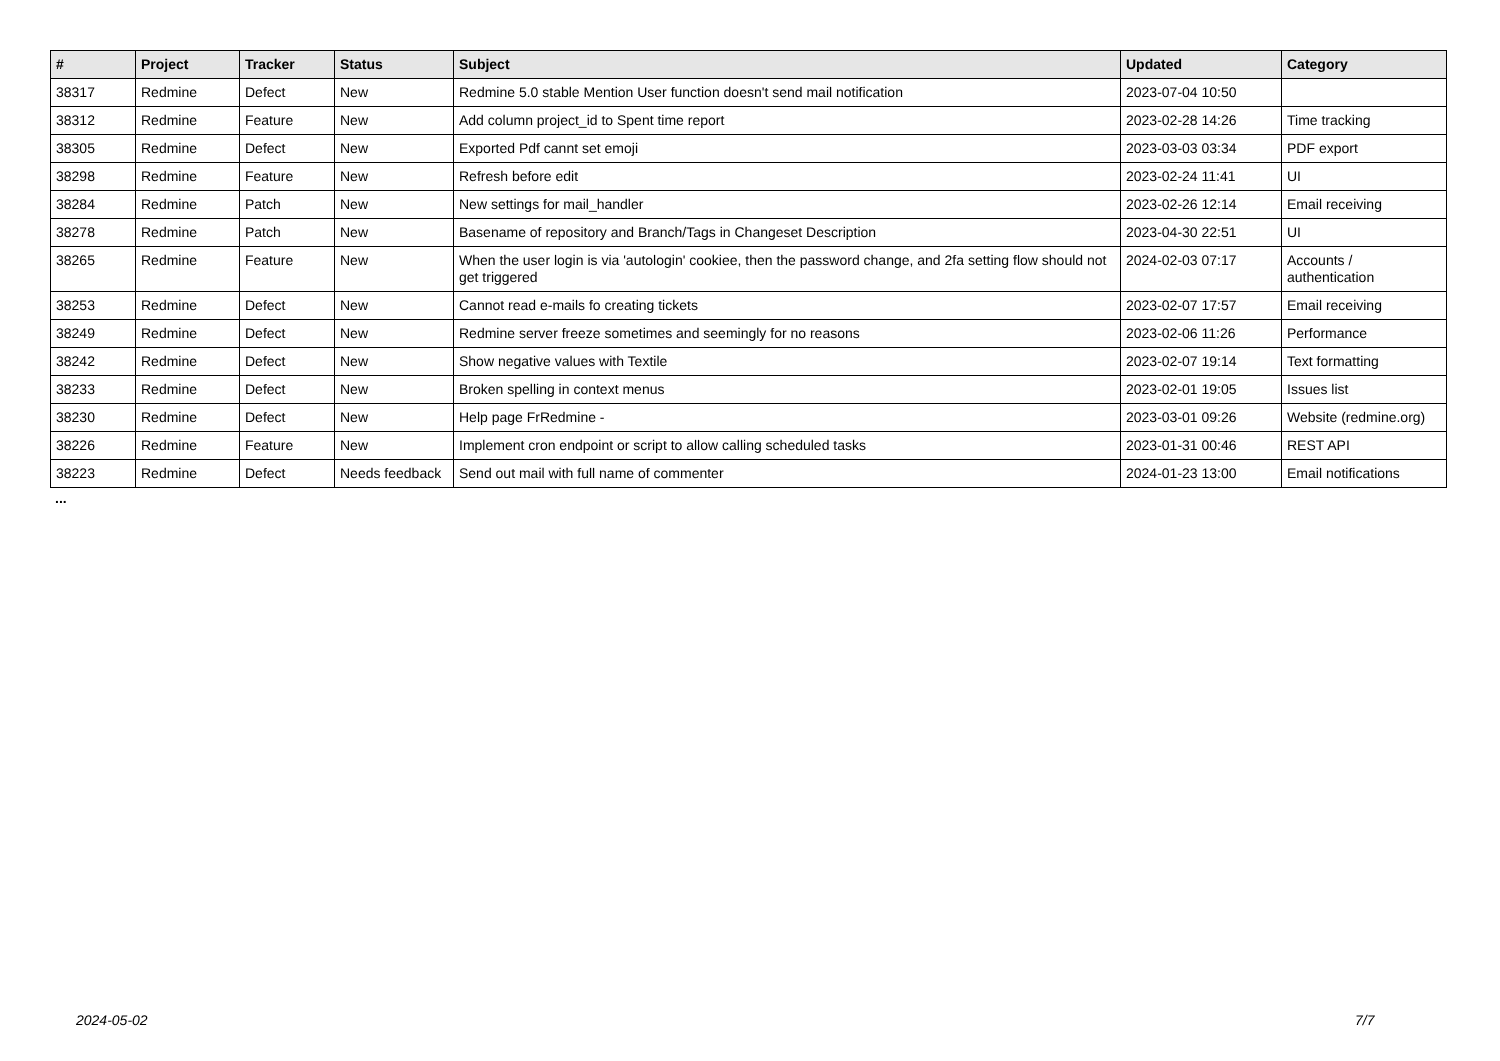| # | Project | Tracker | Status | Subject | Updated | Category |
| --- | --- | --- | --- | --- | --- | --- |
| 38317 | Redmine | Defect | New | Redmine 5.0 stable Mention User function doesn't send mail notification | 2023-07-04 10:50 | |
| 38312 | Redmine | Feature | New | Add column project_id to Spent time report | 2023-02-28 14:26 | Time tracking |
| 38305 | Redmine | Defect | New | Exported Pdf cannt set emoji | 2023-03-03 03:34 | PDF export |
| 38298 | Redmine | Feature | New | Refresh before edit | 2023-02-24 11:41 | UI |
| 38284 | Redmine | Patch | New | New settings for mail_handler | 2023-02-26 12:14 | Email receiving |
| 38278 | Redmine | Patch | New | Basename of repository and Branch/Tags in Changeset Description | 2023-04-30 22:51 | UI |
| 38265 | Redmine | Feature | New | When the user login is via 'autologin' cookiee, then the password change, and 2fa setting flow should not get triggered | 2024-02-03 07:17 | Accounts / authentication |
| 38253 | Redmine | Defect | New | Cannot read e-mails fo creating tickets | 2023-02-07 17:57 | Email receiving |
| 38249 | Redmine | Defect | New | Redmine server freeze sometimes and seemingly for no reasons | 2023-02-06 11:26 | Performance |
| 38242 | Redmine | Defect | New | Show negative values with Textile | 2023-02-07 19:14 | Text formatting |
| 38233 | Redmine | Defect | New | Broken spelling in context menus | 2023-02-01 19:05 | Issues list |
| 38230 | Redmine | Defect | New | Help page FrRedmine - | 2023-03-01 09:26 | Website (redmine.org) |
| 38226 | Redmine | Feature | New | Implement cron endpoint or script to allow calling scheduled tasks | 2023-01-31 00:46 | REST API |
| 38223 | Redmine | Defect | Needs feedback | Send out mail with full name of commenter | 2024-01-23 13:00 | Email notifications |
...
2024-05-02 7/7